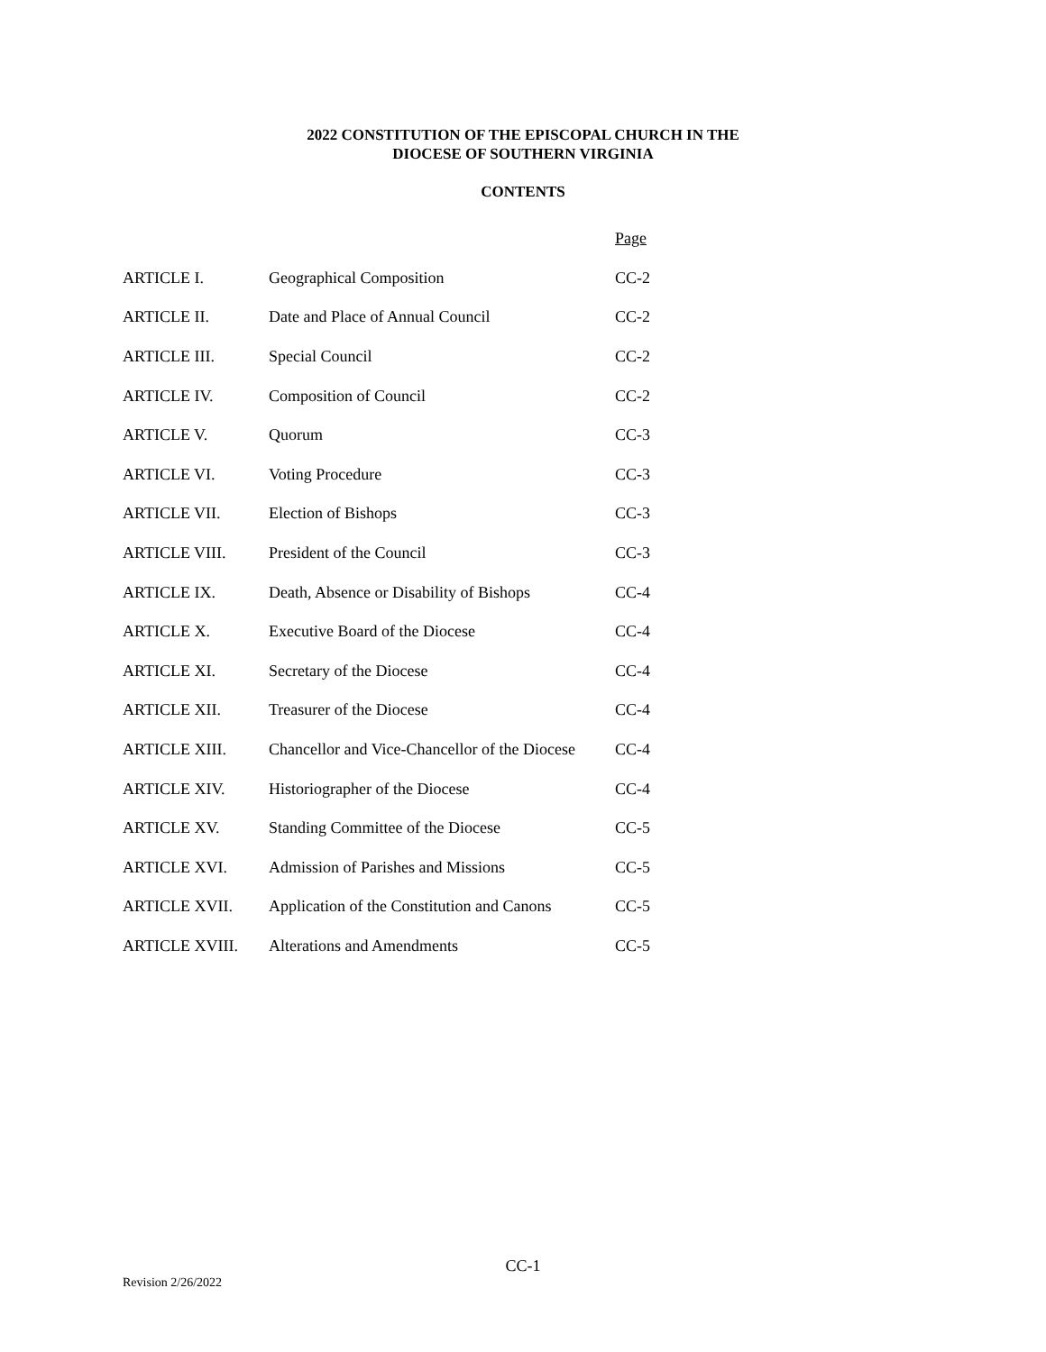2022 CONSTITUTION OF THE EPISCOPAL CHURCH IN THE
DIOCESE OF SOUTHERN VIRGINIA
CONTENTS
| | | Page |
| ARTICLE I. | Geographical Composition | CC-2 |
| ARTICLE II. | Date and Place of Annual Council | CC-2 |
| ARTICLE III. | Special Council | CC-2 |
| ARTICLE IV. | Composition of Council | CC-2 |
| ARTICLE V. | Quorum | CC-3 |
| ARTICLE VI. | Voting Procedure | CC-3 |
| ARTICLE VII. | Election of Bishops | CC-3 |
| ARTICLE VIII. | President of the Council | CC-3 |
| ARTICLE IX. | Death, Absence or Disability of Bishops | CC-4 |
| ARTICLE X. | Executive Board of the Diocese | CC-4 |
| ARTICLE XI. | Secretary of the Diocese | CC-4 |
| ARTICLE XII. | Treasurer of the Diocese | CC-4 |
| ARTICLE XIII. | Chancellor and Vice-Chancellor of the Diocese | CC-4 |
| ARTICLE XIV. | Historiographer of the Diocese | CC-4 |
| ARTICLE XV. | Standing Committee of the Diocese | CC-5 |
| ARTICLE XVI. | Admission of Parishes and Missions | CC-5 |
| ARTICLE XVII. | Application of the Constitution and Canons | CC-5 |
| ARTICLE XVIII. | Alterations and Amendments | CC-5 |
CC-1
Revision 2/26/2022